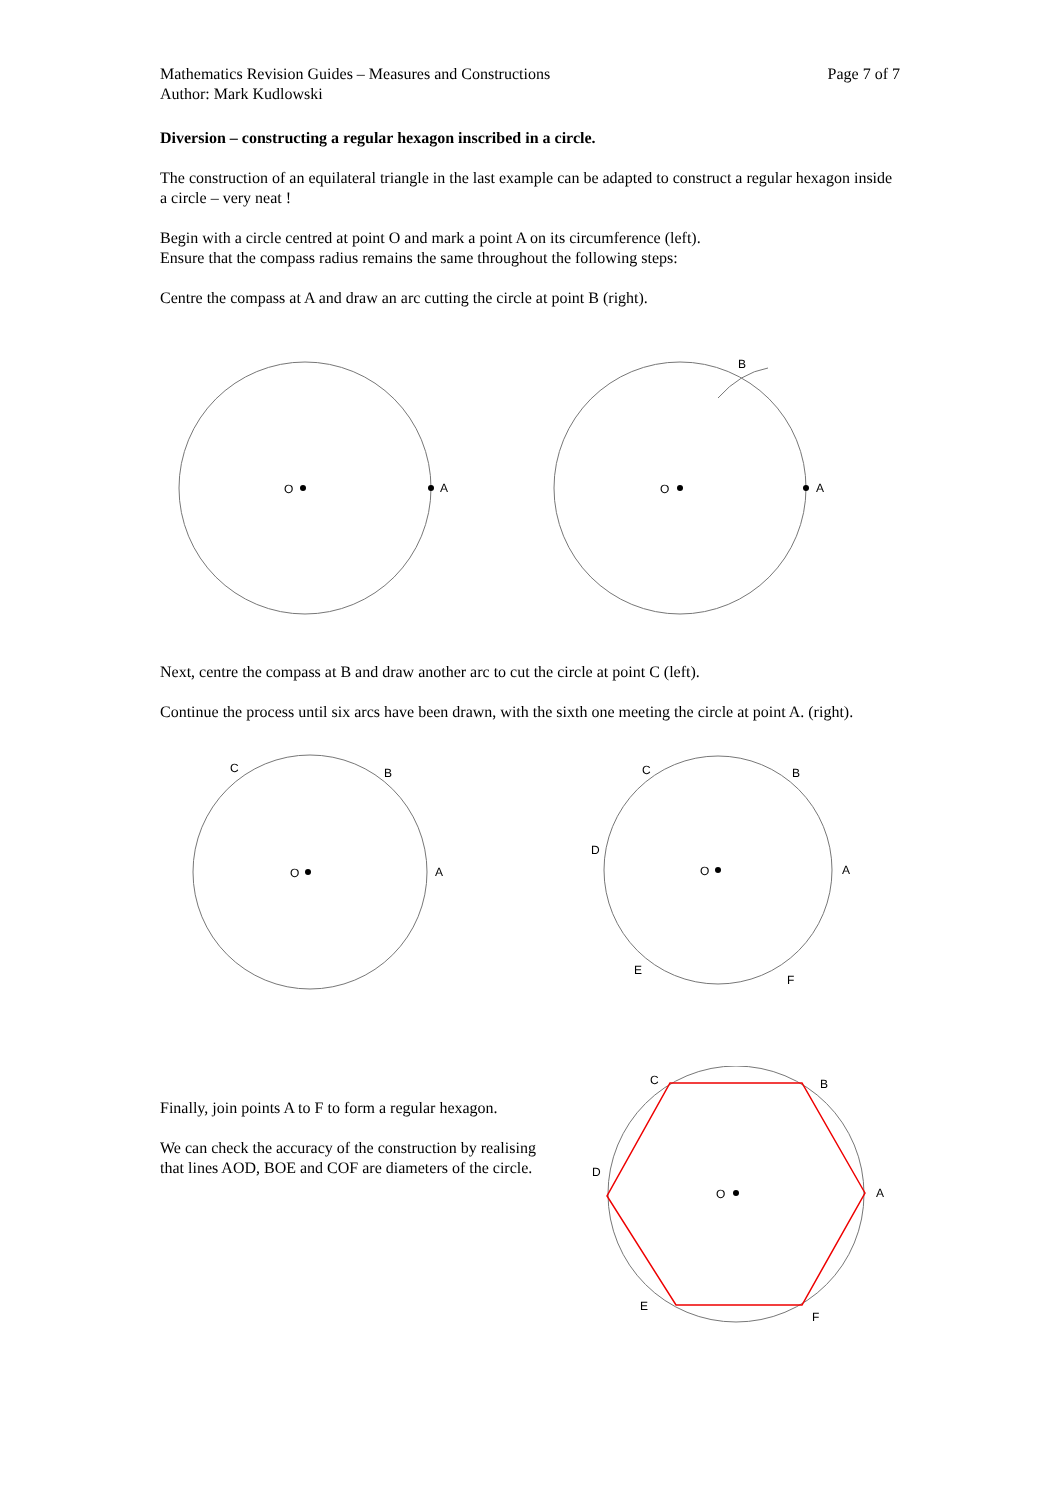Mathematics Revision Guides – Measures and Constructions
Author: Mark Kudlowski
Page 7 of 7
Diversion – constructing a regular hexagon inscribed in a circle.
The construction of an equilateral triangle in the last example can be adapted to construct a regular hexagon inside a circle – very neat !
Begin with a circle centred at point O and mark a point A on its circumference (left).
Ensure that the compass radius remains the same throughout the following steps:
Centre the compass at A and draw an arc cutting the circle at point B (right).
O
A
O
A
B
Next, centre the compass at B and draw another arc to cut the circle at point C (left).
Continue the process until six arcs have been drawn, with the sixth one meeting the circle at point A. (right).
O
A
B
C
O
A
B
C
D
E
F
Finally, join points A to F to form a regular hexagon.
We can check the accuracy of the construction by realising that lines AOD, BOE and COF are diameters of the circle.
O
A
B
C
D
E
F